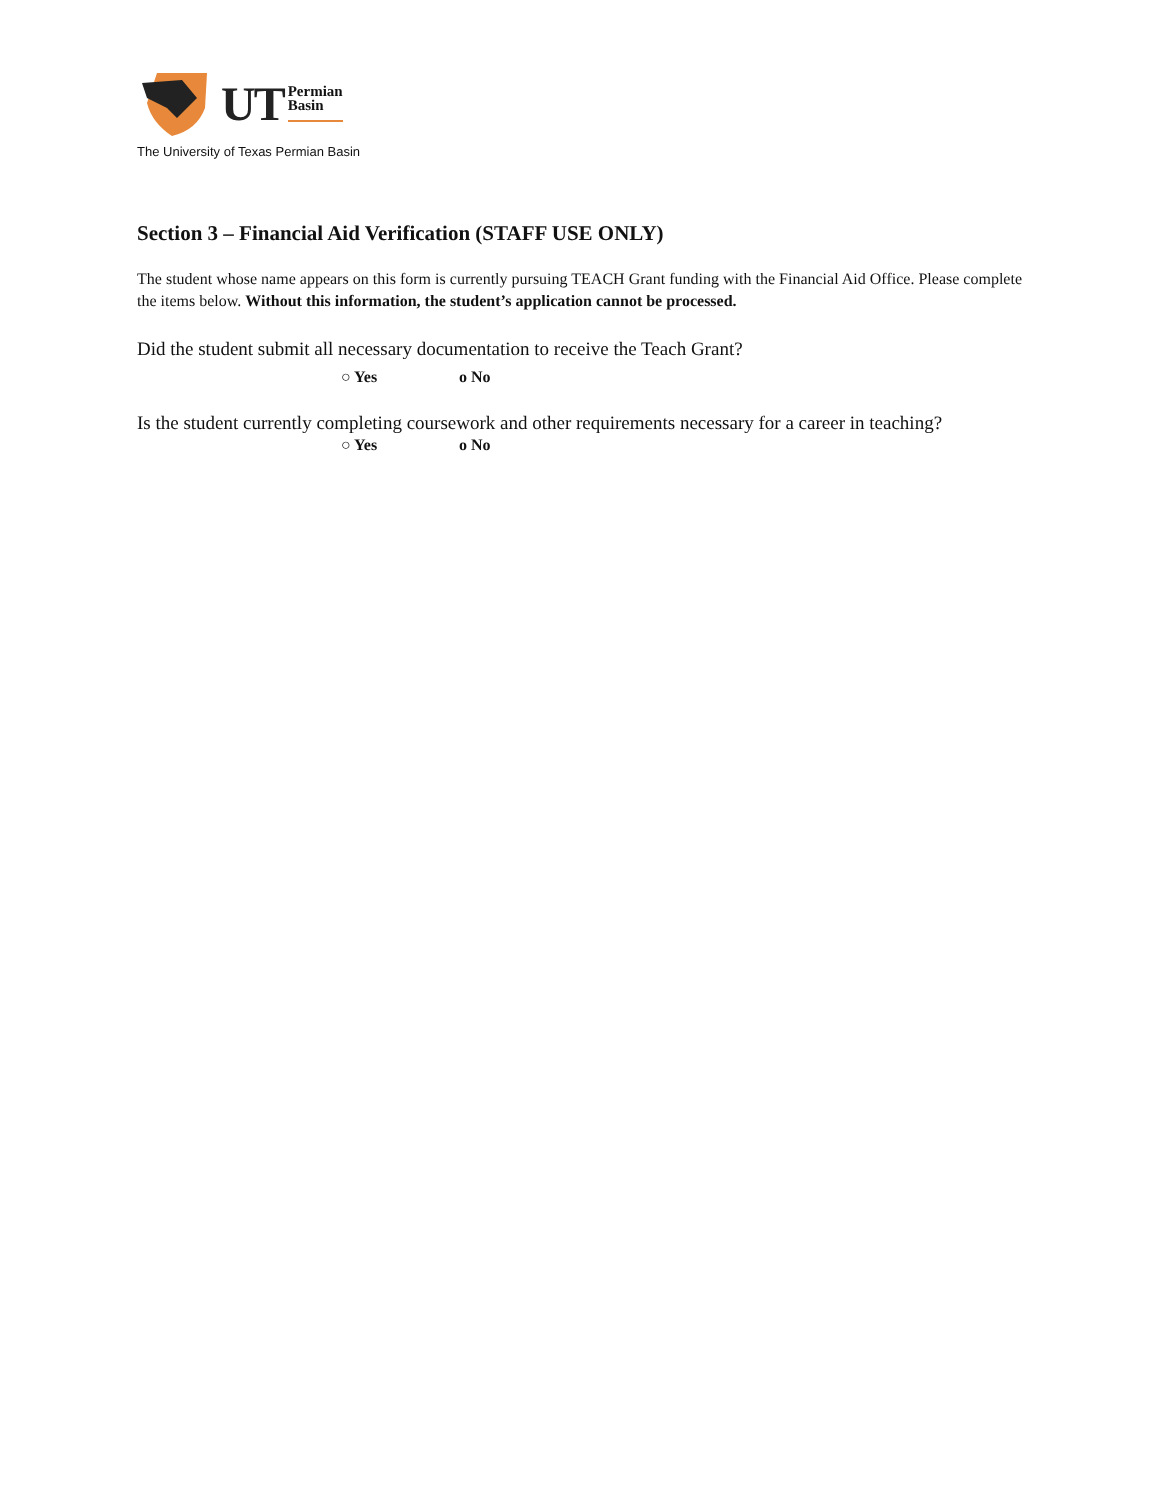UT
Permian
Basin
The University of Texas Permian Basin
Section 3 – Financial Aid Verification (STAFF USE ONLY)
The student whose name appears on this form is currently pursuing TEACH Grant funding with the Financial Aid Office. Please complete the items below. Without this information, the student’s application cannot be processed.
Did the student submit all necessary documentation to receive the Teach Grant?
○ Yes o No
Is the student currently completing coursework and other requirements necessary for a career in teaching?
○ Yes o No